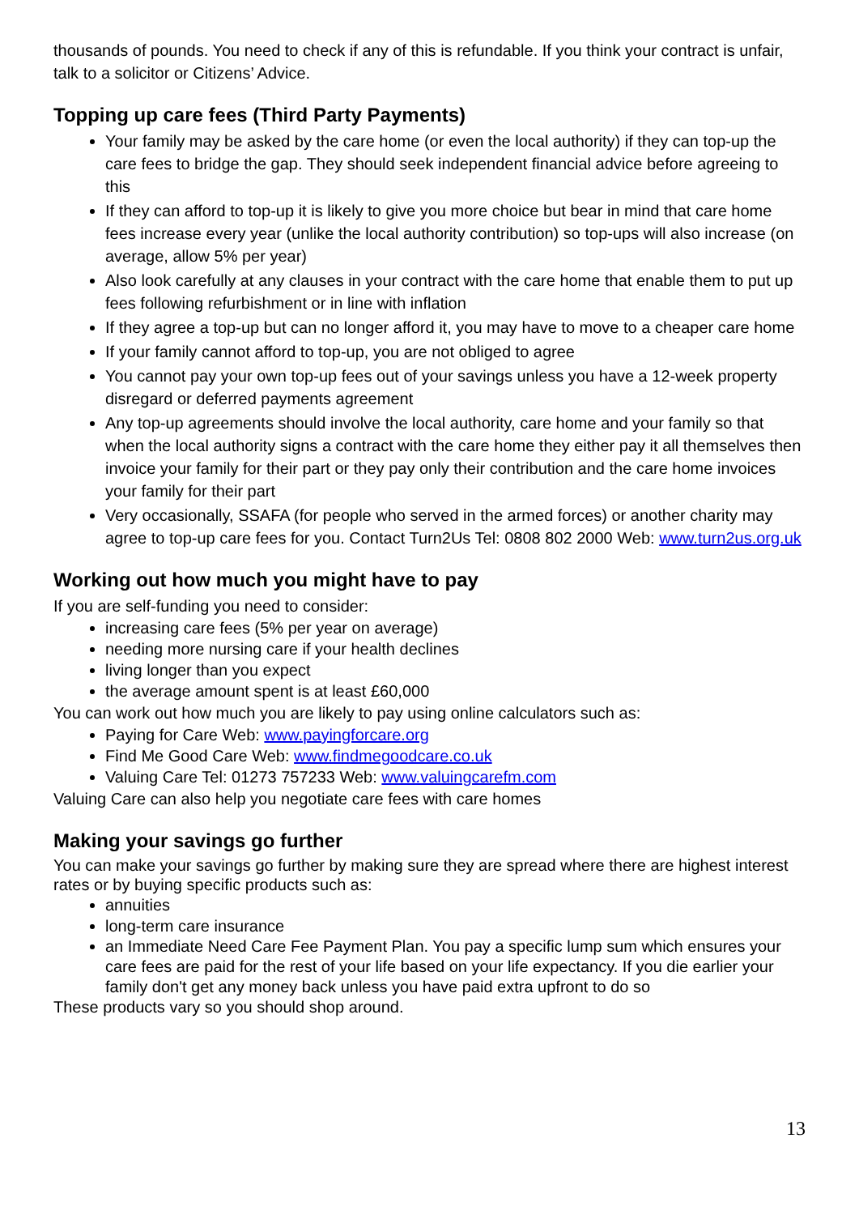thousands of pounds. You need to check if any of this is refundable. If you think your contract is unfair, talk to a solicitor or Citizens’ Advice.
Topping up care fees (Third Party Payments)
Your family may be asked by the care home (or even the local authority) if they can top-up the care fees to bridge the gap. They should seek independent financial advice before agreeing to this
If they can afford to top-up it is likely to give you more choice but bear in mind that care home fees increase every year (unlike the local authority contribution) so top-ups will also increase (on average, allow 5% per year)
Also look carefully at any clauses in your contract with the care home that enable them to put up fees following refurbishment or in line with inflation
If they agree a top-up but can no longer afford it, you may have to move to a cheaper care home
If your family cannot afford to top-up, you are not obliged to agree
You cannot pay your own top-up fees out of your savings unless you have a 12-week property disregard or deferred payments agreement
Any top-up agreements should involve the local authority, care home and your family so that when the local authority signs a contract with the care home they either pay it all themselves then invoice your family for their part or they pay only their contribution and the care home invoices your family for their part
Very occasionally, SSAFA (for people who served in the armed forces) or another charity may agree to top-up care fees for you. Contact Turn2Us Tel: 0808 802 2000 Web: www.turn2us.org.uk
Working out how much you might have to pay
If you are self-funding you need to consider:
increasing care fees (5% per year on average)
needing more nursing care if your health declines
living longer than you expect
the average amount spent is at least £60,000
You can work out how much you are likely to pay using online calculators such as:
Paying for Care Web: www.payingforcare.org
Find Me Good Care Web: www.findmegoodcare.co.uk
Valuing Care Tel: 01273 757233 Web: www.valuingcarefm.com
Valuing Care can also help you negotiate care fees with care homes
Making your savings go further
You can make your savings go further by making sure they are spread where there are highest interest rates or by buying specific products such as:
annuities
long-term care insurance
an Immediate Need Care Fee Payment Plan. You pay a specific lump sum which ensures your care fees are paid for the rest of your life based on your life expectancy. If you die earlier your family don't get any money back unless you have paid extra upfront to do so
These products vary so you should shop around.
13